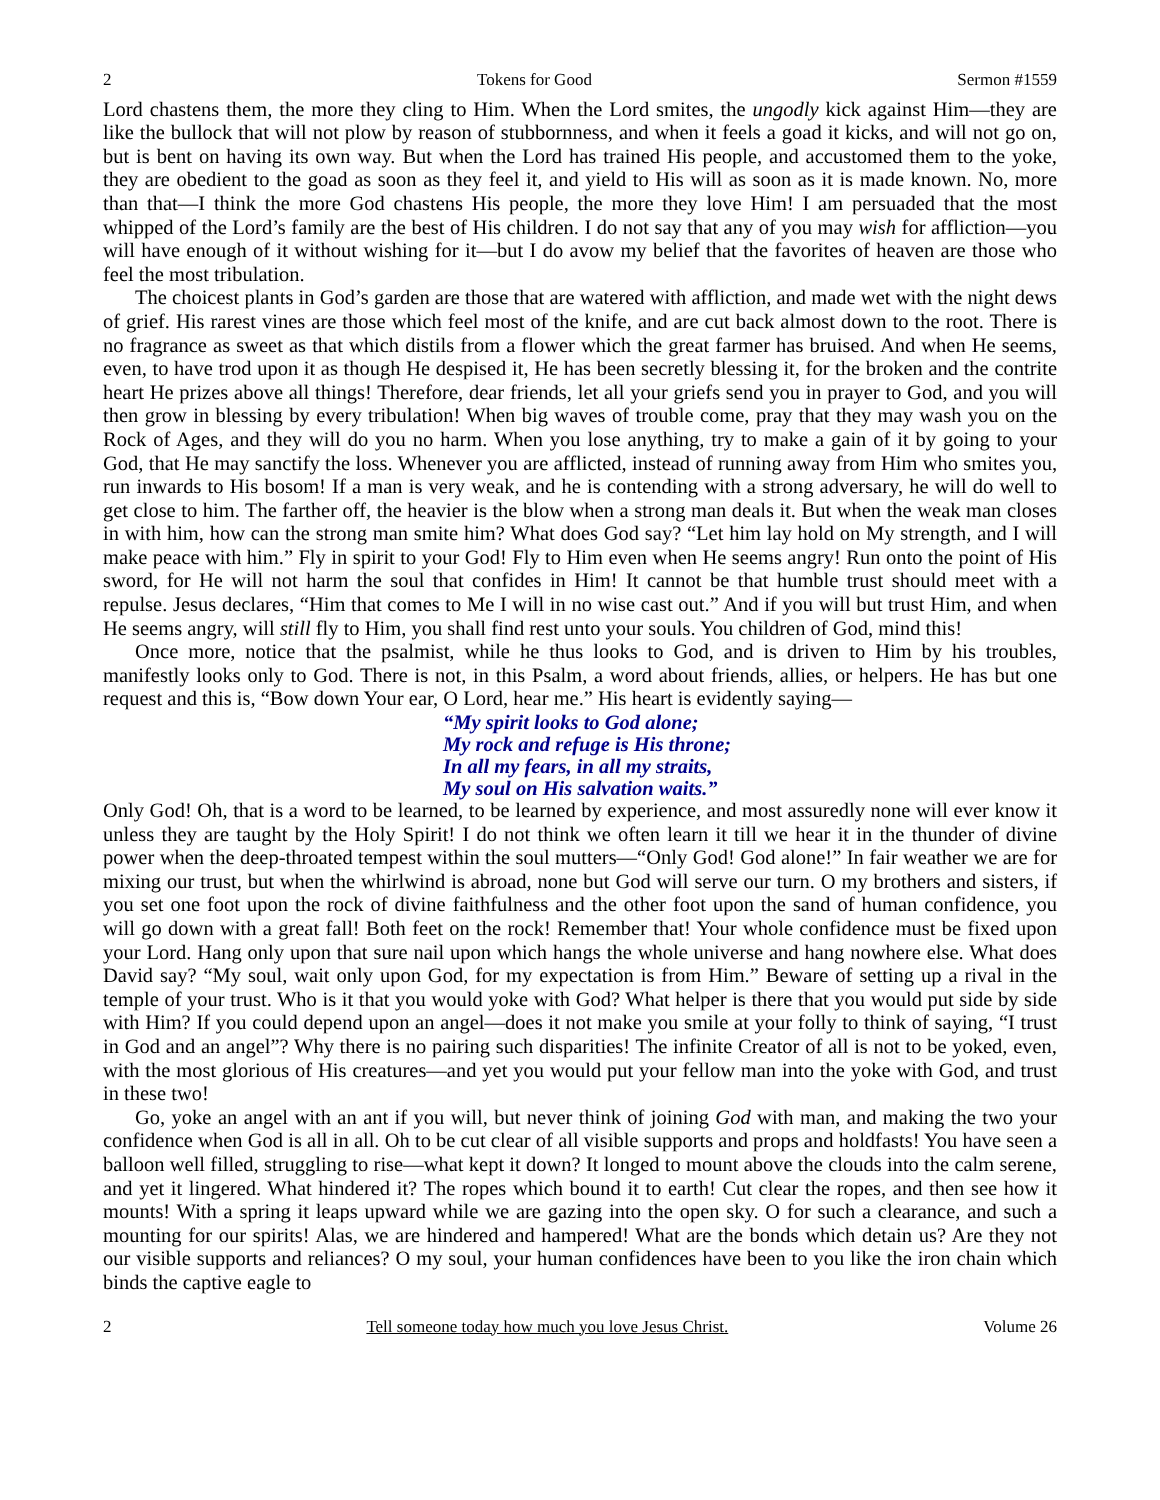2 Tokens for Good Sermon #1559
Lord chastens them, the more they cling to Him. When the Lord smites, the ungodly kick against Him—they are like the bullock that will not plow by reason of stubbornness, and when it feels a goad it kicks, and will not go on, but is bent on having its own way. But when the Lord has trained His people, and accustomed them to the yoke, they are obedient to the goad as soon as they feel it, and yield to His will as soon as it is made known. No, more than that—I think the more God chastens His people, the more they love Him! I am persuaded that the most whipped of the Lord’s family are the best of His children. I do not say that any of you may wish for affliction—you will have enough of it without wishing for it—but I do avow my belief that the favorites of heaven are those who feel the most tribulation.
The choicest plants in God’s garden are those that are watered with affliction, and made wet with the night dews of grief. His rarest vines are those which feel most of the knife, and are cut back almost down to the root. There is no fragrance as sweet as that which distils from a flower which the great farmer has bruised. And when He seems, even, to have trod upon it as though He despised it, He has been secretly blessing it, for the broken and the contrite heart He prizes above all things! Therefore, dear friends, let all your griefs send you in prayer to God, and you will then grow in blessing by every tribulation! When big waves of trouble come, pray that they may wash you on the Rock of Ages, and they will do you no harm. When you lose anything, try to make a gain of it by going to your God, that He may sanctify the loss. Whenever you are afflicted, instead of running away from Him who smites you, run inwards to His bosom! If a man is very weak, and he is contending with a strong adversary, he will do well to get close to him. The farther off, the heavier is the blow when a strong man deals it. But when the weak man closes in with him, how can the strong man smite him? What does God say? “Let him lay hold on My strength, and I will make peace with him.” Fly in spirit to your God! Fly to Him even when He seems angry! Run onto the point of His sword, for He will not harm the soul that confides in Him! It cannot be that humble trust should meet with a repulse. Jesus declares, “Him that comes to Me I will in no wise cast out.” And if you will but trust Him, and when He seems angry, will still fly to Him, you shall find rest unto your souls. You children of God, mind this!
Once more, notice that the psalmist, while he thus looks to God, and is driven to Him by his troubles, manifestly looks only to God. There is not, in this Psalm, a word about friends, allies, or helpers. He has but one request and this is, “Bow down Your ear, O Lord, hear me.” His heart is evidently saying—
“My spirit looks to God alone;
My rock and refuge is His throne;
In all my fears, in all my straits,
My soul on His salvation waits.”
Only God! Oh, that is a word to be learned, to be learned by experience, and most assuredly none will ever know it unless they are taught by the Holy Spirit! I do not think we often learn it till we hear it in the thunder of divine power when the deep-throated tempest within the soul mutters—“Only God! God alone!” In fair weather we are for mixing our trust, but when the whirlwind is abroad, none but God will serve our turn. O my brothers and sisters, if you set one foot upon the rock of divine faithfulness and the other foot upon the sand of human confidence, you will go down with a great fall! Both feet on the rock! Remember that! Your whole confidence must be fixed upon your Lord. Hang only upon that sure nail upon which hangs the whole universe and hang nowhere else. What does David say? “My soul, wait only upon God, for my expectation is from Him.” Beware of setting up a rival in the temple of your trust. Who is it that you would yoke with God? What helper is there that you would put side by side with Him? If you could depend upon an angel—does it not make you smile at your folly to think of saying, “I trust in God and an angel”? Why there is no pairing such disparities! The infinite Creator of all is not to be yoked, even, with the most glorious of His creatures—and yet you would put your fellow man into the yoke with God, and trust in these two!
Go, yoke an angel with an ant if you will, but never think of joining God with man, and making the two your confidence when God is all in all. Oh to be cut clear of all visible supports and props and holdfasts! You have seen a balloon well filled, struggling to rise—what kept it down? It longed to mount above the clouds into the calm serene, and yet it lingered. What hindered it? The ropes which bound it to earth! Cut clear the ropes, and then see how it mounts! With a spring it leaps upward while we are gazing into the open sky. O for such a clearance, and such a mounting for our spirits! Alas, we are hindered and hampered! What are the bonds which detain us? Are they not our visible supports and reliances? O my soul, your human confidences have been to you like the iron chain which binds the captive eagle to
2 Tell someone today how much you love Jesus Christ. Volume 26